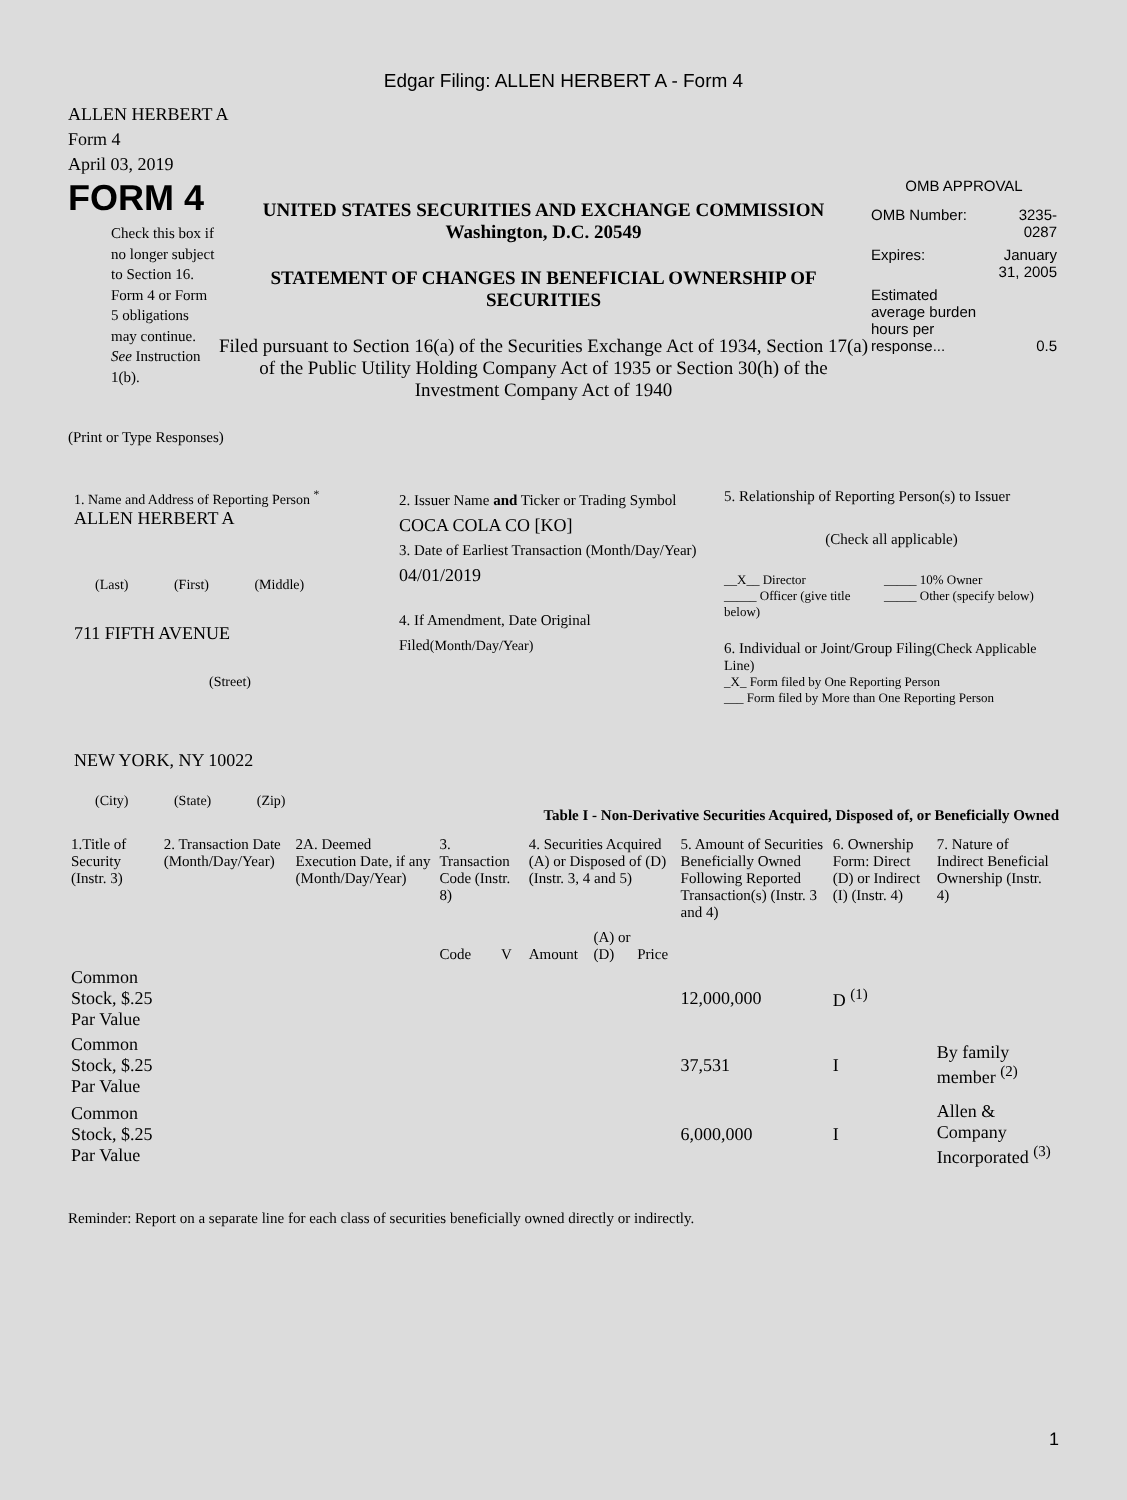Edgar Filing: ALLEN HERBERT A - Form 4
ALLEN HERBERT A
Form 4
April 03, 2019
FORM 4
Check this box if no longer subject to Section 16. Form 4 or Form 5 obligations may continue. See Instruction 1(b).
UNITED STATES SECURITIES AND EXCHANGE COMMISSION
Washington, D.C. 20549
STATEMENT OF CHANGES IN BENEFICIAL OWNERSHIP OF SECURITIES
Filed pursuant to Section 16(a) of the Securities Exchange Act of 1934, Section 17(a) of the Public Utility Holding Company Act of 1935 or Section 30(h) of the Investment Company Act of 1940
OMB APPROVAL
| OMB Number: | 3235-0287 |
| Expires: | January 31, 2005 |
| Estimated average burden hours per response... | 0.5 |
(Print or Type Responses)
1. Name and Address of Reporting Person <sup>*</sup>
ALLEN HERBERT A
(Last) (First) (Middle)
711 FIFTH AVENUE
(Street)
NEW YORK, NY 10022
(City) (State) (Zip)
2. Issuer Name and Ticker or Trading Symbol
COCA COLA CO [KO]
3. Date of Earliest Transaction (Month/Day/Year)
04/01/2019
4. If Amendment, Date Original Filed(Month/Day/Year)
5. Relationship of Reporting Person(s) to Issuer
(Check all applicable)
__X__ Director
_____ Officer (give title below)
_____ 10% Owner
_____ Other (specify below)
6. Individual or Joint/Group Filing(Check Applicable Line)
_X_ Form filed by One Reporting Person
___ Form filed by More than One Reporting Person
Table I - Non-Derivative Securities Acquired, Disposed of, or Beneficially Owned
| 1.Title of Security (Instr. 3) | 2. Transaction Date (Month/Day/Year) | 2A. Deemed Execution Date, if any (Month/Day/Year) | 3. Transaction Code (Instr. 8) | | 4. Securities Acquired (A) or Disposed of (D) (Instr. 3, 4 and 5) | | | 5. Amount of Securities Beneficially Owned Following Reported Transaction(s) (Instr. 3 and 4) | 6. Ownership Form: Direct (D) or Indirect (I) (Instr. 4) | 7. Nature of Indirect Beneficial Ownership (Instr. 4) |
| --- | --- | --- | --- | --- | --- | --- | --- | --- | --- | --- |
| | | | Code | V | Amount | (A) or (D) | Price | | | |
| Common Stock, $.25 Par Value | | | | | | | | 12,000,000 | D <sup>(1)</sup> | |
| Common Stock, $.25 Par Value | | | | | | | | 37,531 | I | By family member <sup>(2)</sup> |
| Common Stock, $.25 Par Value | | | | | | | | 6,000,000 | I | Allen & Company Incorporated <sup>(3)</sup> |
Reminder: Report on a separate line for each class of securities beneficially owned directly or indirectly.
1